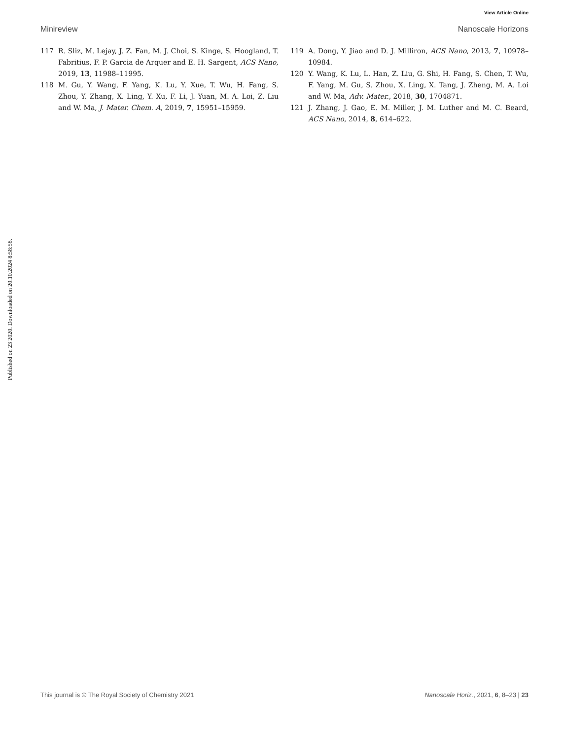View Article Online
Minireview Nanoscale Horizons
117 R. Sliz, M. Lejay, J. Z. Fan, M. J. Choi, S. Kinge, S. Hoogland, T. Fabritius, F. P. Garcia de Arquer and E. H. Sargent, ACS Nano, 2019, 13, 11988–11995.
118 M. Gu, Y. Wang, F. Yang, K. Lu, Y. Xue, T. Wu, H. Fang, S. Zhou, Y. Zhang, X. Ling, Y. Xu, F. Li, J. Yuan, M. A. Loi, Z. Liu and W. Ma, J. Mater. Chem. A, 2019, 7, 15951–15959.
119 A. Dong, Y. Jiao and D. J. Milliron, ACS Nano, 2013, 7, 10978–10984.
120 Y. Wang, K. Lu, L. Han, Z. Liu, G. Shi, H. Fang, S. Chen, T. Wu, F. Yang, M. Gu, S. Zhou, X. Ling, X. Tang, J. Zheng, M. A. Loi and W. Ma, Adv. Mater., 2018, 30, 1704871.
121 J. Zhang, J. Gao, E. M. Miller, J. M. Luther and M. C. Beard, ACS Nano, 2014, 8, 614–622.
Published on 23 2020. Downloaded on 20.10.2024 8:58:58.
This journal is © The Royal Society of Chemistry 2021 Nanoscale Horiz., 2021, 6, 8–23 | 23